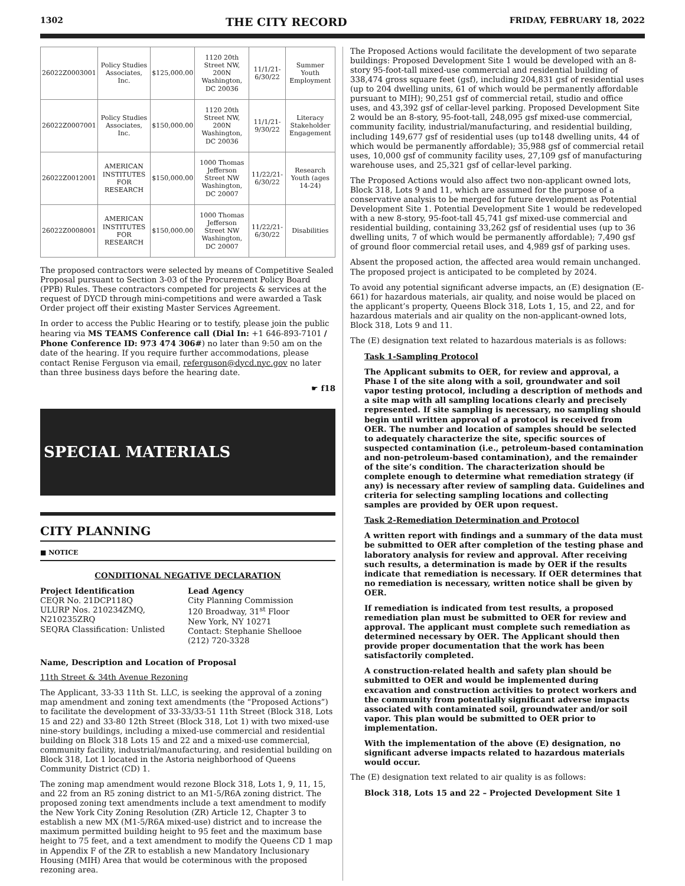1302 THE CITY RECORD FRIDAY, FEBRUARY 18, 2022
| 26022Z0003001 | Policy Studies Associates, Inc. | $125,000.00 | 1120 20th Street NW, 200N Washington, DC 20036 | 11/1/21-6/30/22 | Summer Youth Employment |
| 26022Z0007001 | Policy Studies Associates, Inc. | $150,000.00 | 1120 20th Street NW, 200N Washington, DC 20036 | 11/1/21-9/30/22 | Literacy Stakeholder Engagement |
| 26022Z0012001 | AMERICAN INSTITUTES FOR RESEARCH | $150,000.00 | 1000 Thomas Jefferson Street NW Washington, DC 20007 | 11/22/21-6/30/22 | Research Youth (ages 14-24) |
| 26022Z0008001 | AMERICAN INSTITUTES FOR RESEARCH | $150,000.00 | 1000 Thomas Jefferson Street NW Washington, DC 20007 | 11/22/21-6/30/22 | Disabilities |
The proposed contractors were selected by means of Competitive Sealed Proposal pursuant to Section 3-03 of the Procurement Policy Board (PPB) Rules. These contractors competed for projects & services at the request of DYCD through mini-competitions and were awarded a Task Order project off their existing Master Services Agreement.
In order to access the Public Hearing or to testify, please join the public hearing via MS TEAMS Conference call (Dial In: +1 646-893-7101 / Phone Conference ID: 973 474 306#) no later than 9:50 am on the date of the hearing. If you require further accommodations, please contact Renise Ferguson via email, referguson@dycd.nyc.gov no later than three business days before the hearing date.
☛ f18
SPECIAL MATERIALS
CITY PLANNING
■ NOTICE
CONDITIONAL NEGATIVE DECLARATION
Project Identification
CEQR No. 21DCP118Q
ULURP Nos. 210234ZMQ, N210235ZRQ
SEQRA Classification: Unlisted
Lead Agency
City Planning Commission
120 Broadway, 31<sup>st</sup> Floor
New York, NY 10271
Contact: Stephanie Shellooe
(212) 720-3328
Name, Description and Location of Proposal
11th Street & 34th Avenue Rezoning
The Applicant, 33-33 11th St. LLC, is seeking the approval of a zoning map amendment and zoning text amendments (the “Proposed Actions”) to facilitate the development of 33-33/33-51 11th Street (Block 318, Lots 15 and 22) and 33-80 12th Street (Block 318, Lot 1) with two mixed-use nine-story buildings, including a mixed-use commercial and residential building on Block 318 Lots 15 and 22 and a mixed-use commercial, community facility, industrial/manufacturing, and residential building on Block 318, Lot 1 located in the Astoria neighborhood of Queens Community District (CD) 1.
The zoning map amendment would rezone Block 318, Lots 1, 9, 11, 15, and 22 from an R5 zoning district to an M1-5/R6A zoning district. The proposed zoning text amendments include a text amendment to modify the New York City Zoning Resolution (ZR) Article 12, Chapter 3 to establish a new MX (M1-5/R6A mixed-use) district and to increase the maximum permitted building height to 95 feet and the maximum base height to 75 feet, and a text amendment to modify the Queens CD 1 map in Appendix F of the ZR to establish a new Mandatory Inclusionary Housing (MIH) Area that would be coterminous with the proposed rezoning area.
The Proposed Actions would facilitate the development of two separate buildings: Proposed Development Site 1 would be developed with an 8-story 95-foot-tall mixed-use commercial and residential building of 338,474 gross square feet (gsf), including 204,831 gsf of residential uses (up to 204 dwelling units, 61 of which would be permanently affordable pursuant to MIH); 90,251 gsf of commercial retail, studio and office uses, and 43,392 gsf of cellar-level parking. Proposed Development Site 2 would be an 8-story, 95-foot-tall, 248,095 gsf mixed-use commercial, community facility, industrial/manufacturing, and residential building, including 149,677 gsf of residential uses (up to148 dwelling units, 44 of which would be permanently affordable); 35,988 gsf of commercial retail uses, 10,000 gsf of community facility uses, 27,109 gsf of manufacturing warehouse uses, and 25,321 gsf of cellar-level parking.
The Proposed Actions would also affect two non-applicant owned lots, Block 318, Lots 9 and 11, which are assumed for the purpose of a conservative analysis to be merged for future development as Potential Development Site 1. Potential Development Site 1 would be redeveloped with a new 8-story, 95-foot-tall 45,741 gsf mixed-use commercial and residential building, containing 33,262 gsf of residential uses (up to 36 dwelling units, 7 of which would be permanently affordable); 7,490 gsf of ground floor commercial retail uses, and 4,989 gsf of parking uses.
Absent the proposed action, the affected area would remain unchanged. The proposed project is anticipated to be completed by 2024.
To avoid any potential significant adverse impacts, an (E) designation (E-661) for hazardous materials, air quality, and noise would be placed on the applicant’s property, Queens Block 318, Lots 1, 15, and 22, and for hazardous materials and air quality on the non-applicant-owned lots, Block 318, Lots 9 and 11.
The (E) designation text related to hazardous materials is as follows:
Task 1-Sampling Protocol
The Applicant submits to OER, for review and approval, a Phase I of the site along with a soil, groundwater and soil vapor testing protocol, including a description of methods and a site map with all sampling locations clearly and precisely represented. If site sampling is necessary, no sampling should begin until written approval of a protocol is received from OER. The number and location of samples should be selected to adequately characterize the site, specific sources of suspected contamination (i.e., petroleum-based contamination and non-petroleum-based contamination), and the remainder of the site’s condition. The characterization should be complete enough to determine what remediation strategy (if any) is necessary after review of sampling data. Guidelines and criteria for selecting sampling locations and collecting samples are provided by OER upon request.
Task 2-Remediation Determination and Protocol
A written report with findings and a summary of the data must be submitted to OER after completion of the testing phase and laboratory analysis for review and approval. After receiving such results, a determination is made by OER if the results indicate that remediation is necessary. If OER determines that no remediation is necessary, written notice shall be given by OER.
If remediation is indicated from test results, a proposed remediation plan must be submitted to OER for review and approval. The applicant must complete such remediation as determined necessary by OER. The Applicant should then provide proper documentation that the work has been satisfactorily completed.
A construction-related health and safety plan should be submitted to OER and would be implemented during excavation and construction activities to protect workers and the community from potentially significant adverse impacts associated with contaminated soil, groundwater and/or soil vapor. This plan would be submitted to OER prior to implementation.
With the implementation of the above (E) designation, no significant adverse impacts related to hazardous materials would occur.
The (E) designation text related to air quality is as follows:
Block 318, Lots 15 and 22 – Projected Development Site 1